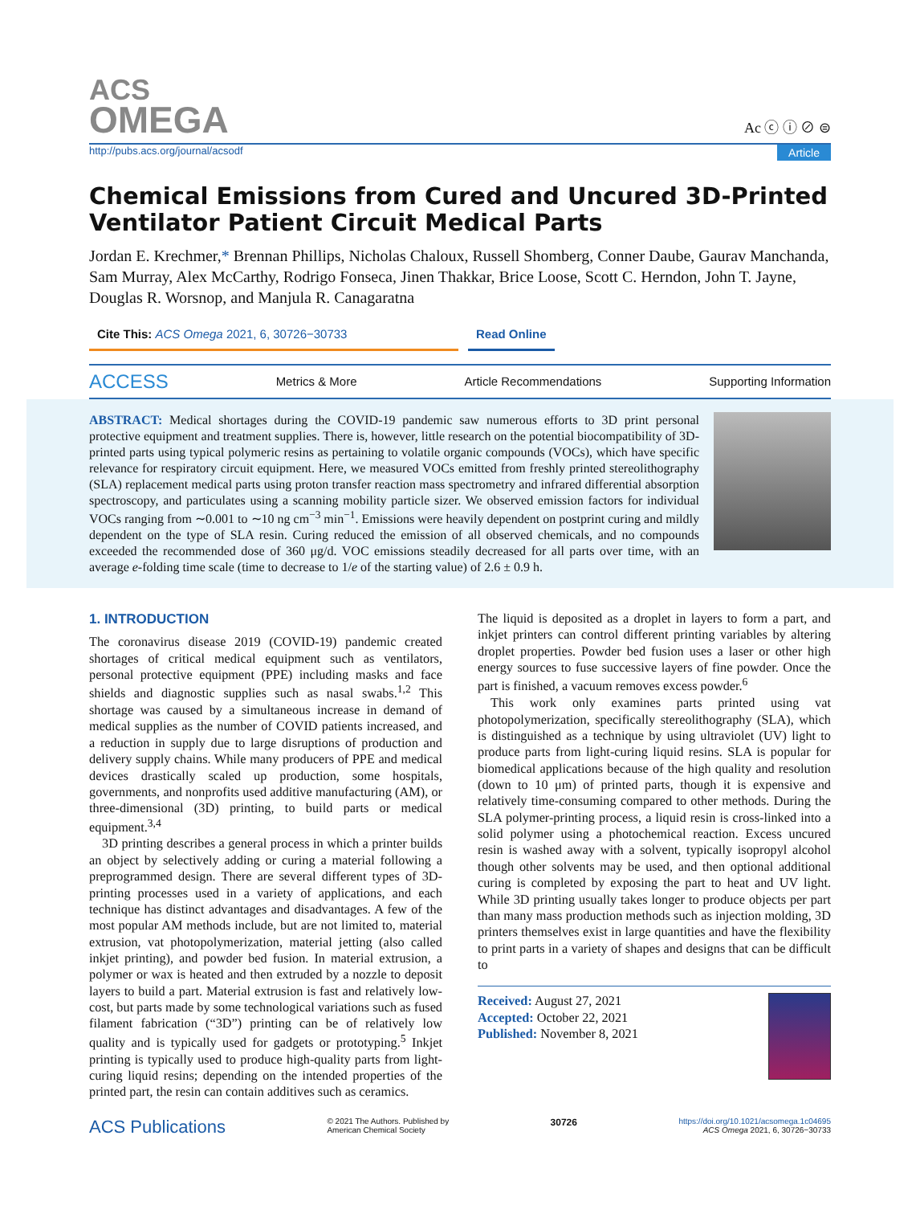ACS
OMEGA
Ac ⓒ ⓘ ⊘ ⊜
http://pubs.acs.org/journal/acsodf Article
Chemical Emissions from Cured and Uncured 3D-Printed Ventilator Patient Circuit Medical Parts
Jordan E. Krechmer,* Brennan Phillips, Nicholas Chaloux, Russell Shomberg, Conner Daube, Gaurav Manchanda, Sam Murray, Alex McCarthy, Rodrigo Fonseca, Jinen Thakkar, Brice Loose, Scott C. Herndon, John T. Jayne, Douglas R. Worsnop, and Manjula R. Canagaratna
Cite This: ACS Omega 2021, 6, 30726−30733 Read Online
ACCESS Metrics & More Article Recommendations Supporting Information
ABSTRACT: Medical shortages during the COVID-19 pandemic saw numerous efforts to 3D print personal protective equipment and treatment supplies. There is, however, little research on the potential biocompatibility of 3D-printed parts using typical polymeric resins as pertaining to volatile organic compounds (VOCs), which have specific relevance for respiratory circuit equipment. Here, we measured VOCs emitted from freshly printed stereolithography (SLA) replacement medical parts using proton transfer reaction mass spectrometry and infrared differential absorption spectroscopy, and particulates using a scanning mobility particle sizer. We observed emission factors for individual VOCs ranging from ∼0.001 to ∼10 ng cm<sup>−3</sup> min<sup>−1</sup>. Emissions were heavily dependent on postprint curing and mildly dependent on the type of SLA resin. Curing reduced the emission of all observed chemicals, and no compounds exceeded the recommended dose of 360 μg/d. VOC emissions steadily decreased for all parts over time, with an average e-folding time scale (time to decrease to 1/e of the starting value) of 2.6 ± 0.9 h.
1. INTRODUCTION
The coronavirus disease 2019 (COVID-19) pandemic created shortages of critical medical equipment such as ventilators, personal protective equipment (PPE) including masks and face shields and diagnostic supplies such as nasal swabs.<sup>1,2</sup> This shortage was caused by a simultaneous increase in demand of medical supplies as the number of COVID patients increased, and a reduction in supply due to large disruptions of production and delivery supply chains. While many producers of PPE and medical devices drastically scaled up production, some hospitals, governments, and nonprofits used additive manufacturing (AM), or three-dimensional (3D) printing, to build parts or medical equipment.<sup>3,4</sup>
3D printing describes a general process in which a printer builds an object by selectively adding or curing a material following a preprogrammed design. There are several different types of 3D-printing processes used in a variety of applications, and each technique has distinct advantages and disadvantages. A few of the most popular AM methods include, but are not limited to, material extrusion, vat photopolymerization, material jetting (also called inkjet printing), and powder bed fusion. In material extrusion, a polymer or wax is heated and then extruded by a nozzle to deposit layers to build a part. Material extrusion is fast and relatively low-cost, but parts made by some technological variations such as fused filament fabrication (“3D”) printing can be of relatively low quality and is typically used for gadgets or prototyping.<sup>5</sup> Inkjet printing is typically used to produce high-quality parts from light-curing liquid resins; depending on the intended properties of the printed part, the resin can contain additives such as ceramics.
The liquid is deposited as a droplet in layers to form a part, and inkjet printers can control different printing variables by altering droplet properties. Powder bed fusion uses a laser or other high energy sources to fuse successive layers of fine powder. Once the part is finished, a vacuum removes excess powder.<sup>6</sup>
This work only examines parts printed using vat photopolymerization, specifically stereolithography (SLA), which is distinguished as a technique by using ultraviolet (UV) light to produce parts from light-curing liquid resins. SLA is popular for biomedical applications because of the high quality and resolution (down to 10 μm) of printed parts, though it is expensive and relatively time-consuming compared to other methods. During the SLA polymer-printing process, a liquid resin is cross-linked into a solid polymer using a photochemical reaction. Excess uncured resin is washed away with a solvent, typically isopropyl alcohol though other solvents may be used, and then optional additional curing is completed by exposing the part to heat and UV light. While 3D printing usually takes longer to produce objects per part than many mass production methods such as injection molding, 3D printers themselves exist in large quantities and have the flexibility to print parts in a variety of shapes and designs that can be difficult to
Received: August 27, 2021
Accepted: October 22, 2021
Published: November 8, 2021
ACS Publications © 2021 The Authors. Published by
American Chemical Society 30726 https://doi.org/10.1021/acsomega.1c04695
ACS Omega 2021, 6, 30726−30733